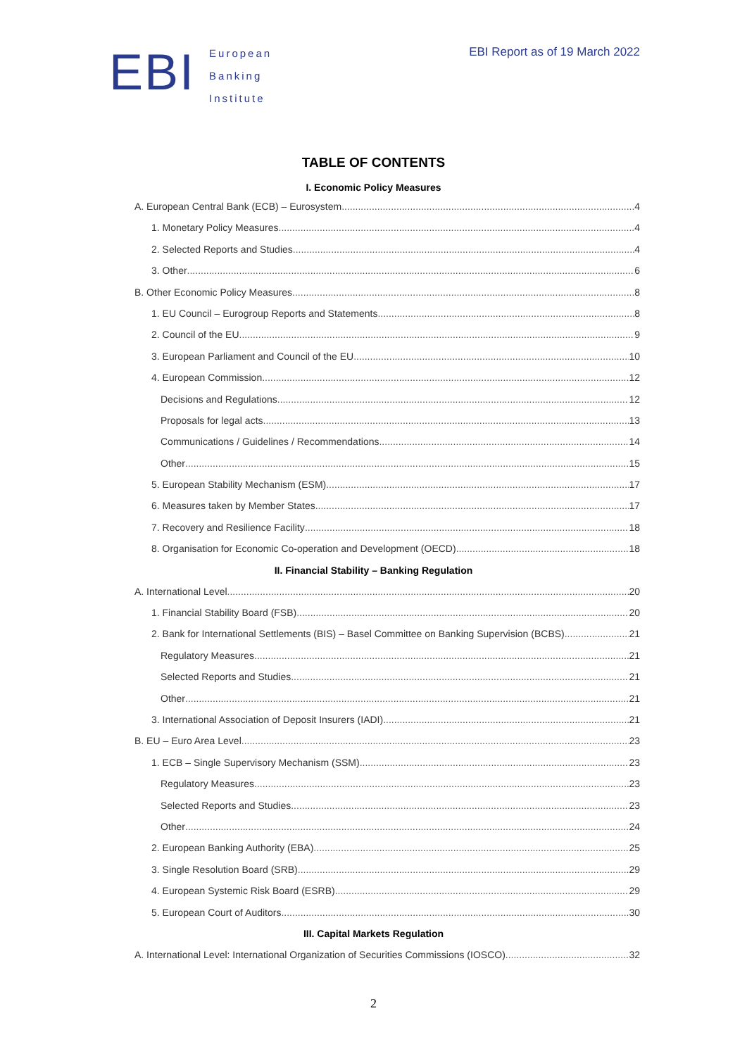EBI
European
Banking
Institute
EBI Report as of 19 March 2022
TABLE OF CONTENTS
I. Economic Policy Measures
A. European Central Bank (ECB) – Eurosystem 4
1. Monetary Policy Measures 4
2. Selected Reports and Studies 4
3. Other 6
B. Other Economic Policy Measures 8
1. EU Council – Eurogroup Reports and Statements 8
2. Council of the EU 9
3. European Parliament and Council of the EU 10
4. European Commission 12
Decisions and Regulations 12
Proposals for legal acts 13
Communications / Guidelines / Recommendations 14
Other 15
5. European Stability Mechanism (ESM) 17
6. Measures taken by Member States 17
7. Recovery and Resilience Facility 18
8. Organisation for Economic Co-operation and Development (OECD) 18
II. Financial Stability – Banking Regulation
A. International Level 20
1. Financial Stability Board (FSB) 20
2. Bank for International Settlements (BIS) – Basel Committee on Banking Supervision (BCBS) 21
Regulatory Measures 21
Selected Reports and Studies 21
Other 21
3. International Association of Deposit Insurers (IADI) 21
B. EU – Euro Area Level 23
1. ECB – Single Supervisory Mechanism (SSM) 23
Regulatory Measures 23
Selected Reports and Studies 23
Other 24
2. European Banking Authority (EBA) 25
3. Single Resolution Board (SRB) 29
4. European Systemic Risk Board (ESRB) 29
5. European Court of Auditors 30
III. Capital Markets Regulation
A. International Level: International Organization of Securities Commissions (IOSCO) 32
2